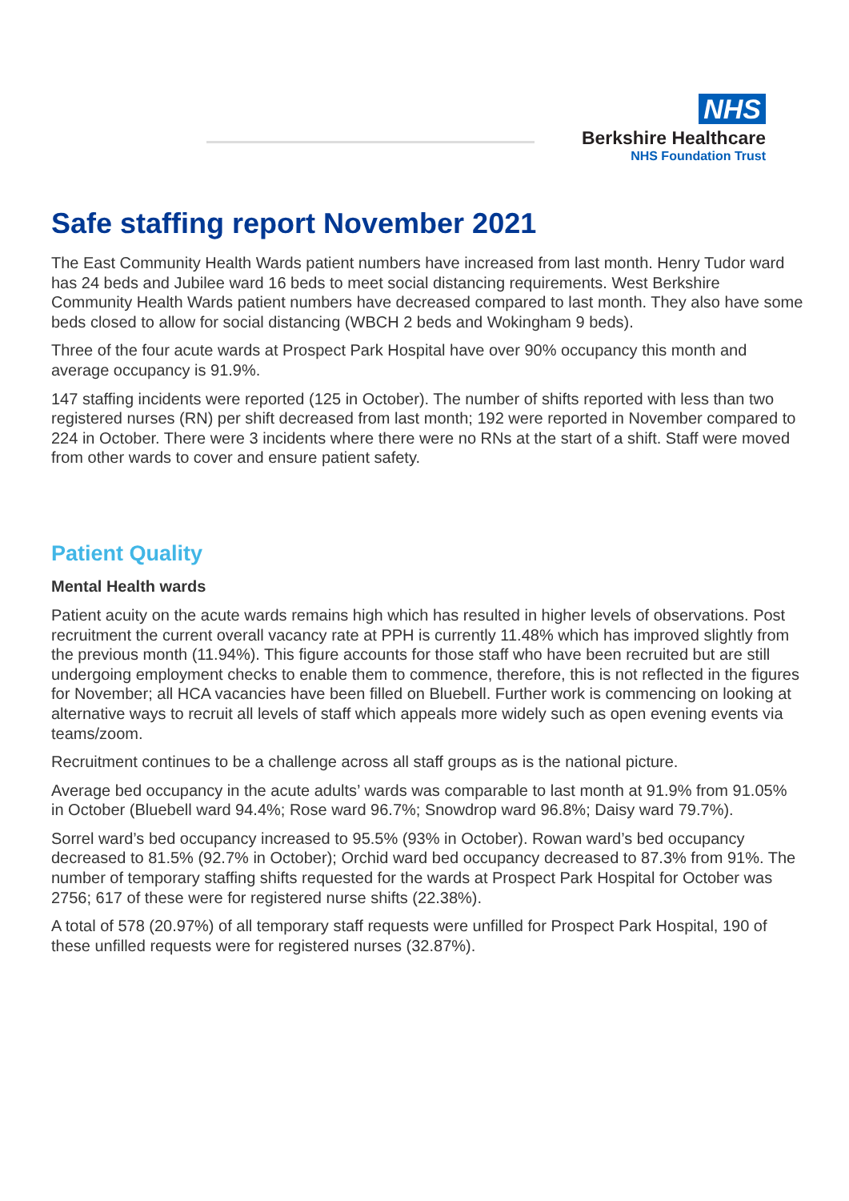NHS
Berkshire Healthcare
NHS Foundation Trust
Safe staffing report November 2021
The East Community Health Wards patient numbers have increased from last month. Henry Tudor ward has 24 beds and Jubilee ward 16 beds to meet social distancing requirements. West Berkshire Community Health Wards patient numbers have decreased compared to last month. They also have some beds closed to allow for social distancing (WBCH 2 beds and Wokingham 9 beds).
Three of the four acute wards at Prospect Park Hospital have over 90% occupancy this month and average occupancy is 91.9%.
147 staffing incidents were reported (125 in October). The number of shifts reported with less than two registered nurses (RN) per shift decreased from last month; 192 were reported in November compared to 224 in October. There were 3 incidents where there were no RNs at the start of a shift. Staff were moved from other wards to cover and ensure patient safety.
Patient Quality
Mental Health wards
Patient acuity on the acute wards remains high which has resulted in higher levels of observations. Post recruitment the current overall vacancy rate at PPH is currently 11.48% which has improved slightly from the previous month (11.94%). This figure accounts for those staff who have been recruited but are still undergoing employment checks to enable them to commence, therefore, this is not reflected in the figures for November; all HCA vacancies have been filled on Bluebell. Further work is commencing on looking at alternative ways to recruit all levels of staff which appeals more widely such as open evening events via teams/zoom.
Recruitment continues to be a challenge across all staff groups as is the national picture.
Average bed occupancy in the acute adults’ wards was comparable to last month at 91.9% from 91.05% in October (Bluebell ward 94.4%; Rose ward 96.7%; Snowdrop ward 96.8%; Daisy ward 79.7%).
Sorrel ward’s bed occupancy increased to 95.5% (93% in October). Rowan ward’s bed occupancy decreased to 81.5% (92.7% in October); Orchid ward bed occupancy decreased to 87.3% from 91%. The number of temporary staffing shifts requested for the wards at Prospect Park Hospital for October was 2756; 617 of these were for registered nurse shifts (22.38%).
A total of 578 (20.97%) of all temporary staff requests were unfilled for Prospect Park Hospital, 190 of these unfilled requests were for registered nurses (32.87%).